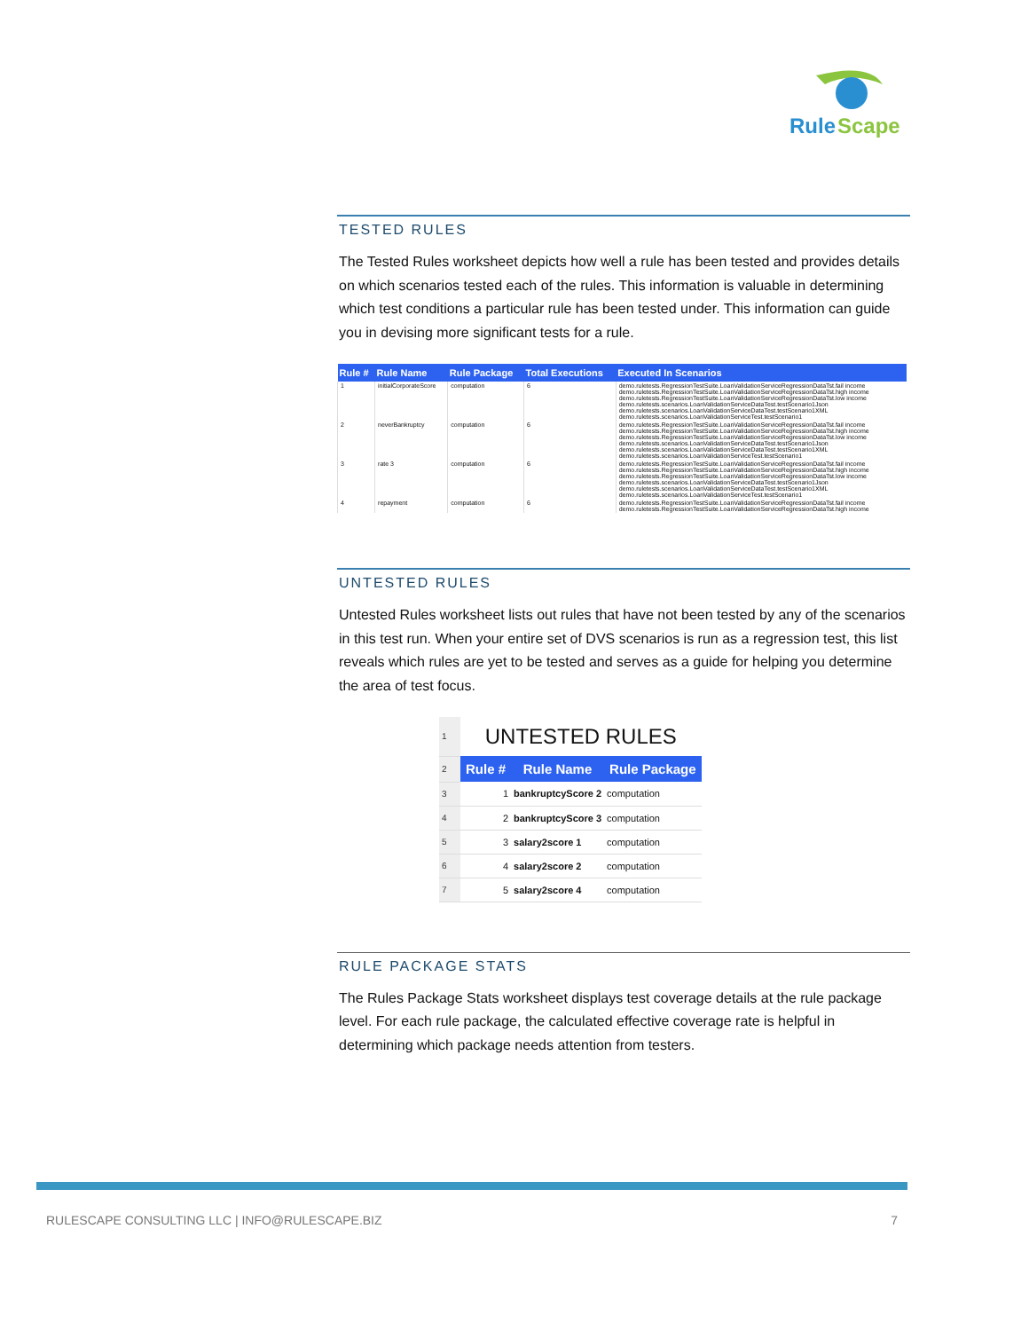Rule
Scape
TESTED RULES
The Tested Rules worksheet depicts how well a rule has been tested and provides details on which scenarios tested each of the rules. This information is valuable in determining which test conditions a particular rule has been tested under. This information can guide you in devising more significant tests for a rule.
| Rule # | Rule Name | Rule Package | Total Executions | Executed In Scenarios |
| --- | --- | --- | --- | --- |
| 1 | initialCorporateScore | computation | 6 | demo.ruletests.RegressionTestSuite.LoanValidationServiceRegressionDataTst.fail income demo.ruletests.RegressionTestSuite.LoanValidationServiceRegressionDataTst.high income demo.ruletests.RegressionTestSuite.LoanValidationServiceRegressionDataTst.low income demo.ruletests.scenarios.LoanValidationServiceDataTest.testScenario1Json demo.ruletests.scenarios.LoanValidationServiceDataTest.testScenario1XML demo.ruletests.scenarios.LoanValidationServiceTest.testScenario1 |
| 2 | neverBankruptcy | computation | 6 | demo.ruletests.RegressionTestSuite.LoanValidationServiceRegressionDataTst.fail income demo.ruletests.RegressionTestSuite.LoanValidationServiceRegressionDataTst.high income demo.ruletests.RegressionTestSuite.LoanValidationServiceRegressionDataTst.low income demo.ruletests.scenarios.LoanValidationServiceDataTest.testScenario1Json demo.ruletests.scenarios.LoanValidationServiceDataTest.testScenario1XML demo.ruletests.scenarios.LoanValidationServiceTest.testScenario1 |
| 3 | rate 3 | computation | 6 | demo.ruletests.RegressionTestSuite.LoanValidationServiceRegressionDataTst.fail income demo.ruletests.RegressionTestSuite.LoanValidationServiceRegressionDataTst.high income demo.ruletests.RegressionTestSuite.LoanValidationServiceRegressionDataTst.low income demo.ruletests.scenarios.LoanValidationServiceDataTest.testScenario1Json demo.ruletests.scenarios.LoanValidationServiceDataTest.testScenario1XML demo.ruletests.scenarios.LoanValidationServiceTest.testScenario1 |
| 4 | repayment | computation | 6 | demo.ruletests.RegressionTestSuite.LoanValidationServiceRegressionDataTst.fail income demo.ruletests.RegressionTestSuite.LoanValidationServiceRegressionDataTst.high income |
UNTESTED RULES
Untested Rules worksheet lists out rules that have not been tested by any of the scenarios in this test run. When your entire set of DVS scenarios is run as a regression test, this list reveals which rules are yet to be tested and serves as a guide for helping you determine the area of test focus.
| 1 | UNTESTED RULES | | |
| 2 | Rule # | Rule Name | Rule Package |
| 3 | 1 | bankruptcyScore 2 | computation |
| 4 | 2 | bankruptcyScore 3 | computation |
| 5 | 3 | salary2score 1 | computation |
| 6 | 4 | salary2score 2 | computation |
| 7 | 5 | salary2score 4 | computation |
RULE PACKAGE STATS
The Rules Package Stats worksheet displays test coverage details at the rule package level. For each rule package, the calculated effective coverage rate is helpful in determining which package needs attention from testers.
RULESCAPE CONSULTING LLC | INFO@RULESCAPE.BIZ 7